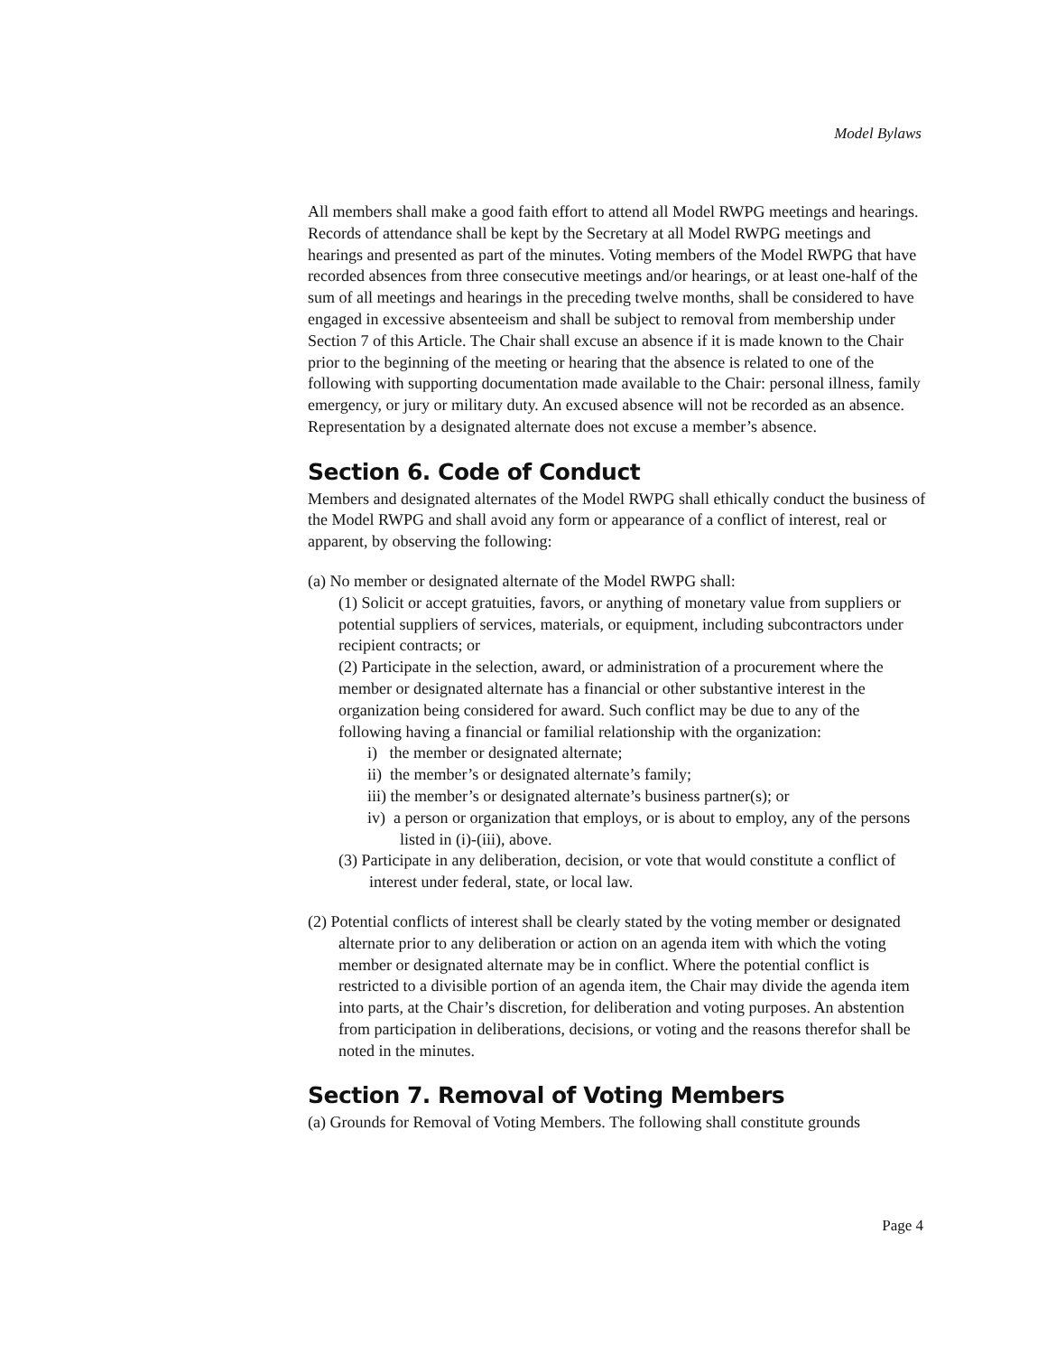Model Bylaws
All members shall make a good faith effort to attend all Model RWPG meetings and hearings. Records of attendance shall be kept by the Secretary at all Model RWPG meetings and hearings and presented as part of the minutes. Voting members of the Model RWPG that have recorded absences from three consecutive meetings and/or hearings, or at least one-half of the sum of all meetings and hearings in the preceding twelve months, shall be considered to have engaged in excessive absenteeism and shall be subject to removal from membership under Section 7 of this Article. The Chair shall excuse an absence if it is made known to the Chair prior to the beginning of the meeting or hearing that the absence is related to one of the following with supporting documentation made available to the Chair: personal illness, family emergency, or jury or military duty. An excused absence will not be recorded as an absence. Representation by a designated alternate does not excuse a member’s absence.
Section 6. Code of Conduct
Members and designated alternates of the Model RWPG shall ethically conduct the business of the Model RWPG and shall avoid any form or appearance of a conflict of interest, real or apparent, by observing the following:
(a) No member or designated alternate of the Model RWPG shall:
(1) Solicit or accept gratuities, favors, or anything of monetary value from suppliers or potential suppliers of services, materials, or equipment, including subcontractors under recipient contracts; or
(2) Participate in the selection, award, or administration of a procurement where the member or designated alternate has a financial or other substantive interest in the organization being considered for award. Such conflict may be due to any of the following having a financial or familial relationship with the organization:
i) the member or designated alternate;
ii) the member’s or designated alternate’s family;
iii) the member’s or designated alternate’s business partner(s); or
iv) a person or organization that employs, or is about to employ, any of the persons listed in (i)-(iii), above.
(3) Participate in any deliberation, decision, or vote that would constitute a conflict of interest under federal, state, or local law.
(2) Potential conflicts of interest shall be clearly stated by the voting member or designated alternate prior to any deliberation or action on an agenda item with which the voting member or designated alternate may be in conflict. Where the potential conflict is restricted to a divisible portion of an agenda item, the Chair may divide the agenda item into parts, at the Chair’s discretion, for deliberation and voting purposes. An abstention from participation in deliberations, decisions, or voting and the reasons therefor shall be noted in the minutes.
Section 7. Removal of Voting Members
(a) Grounds for Removal of Voting Members. The following shall constitute grounds
Page 4